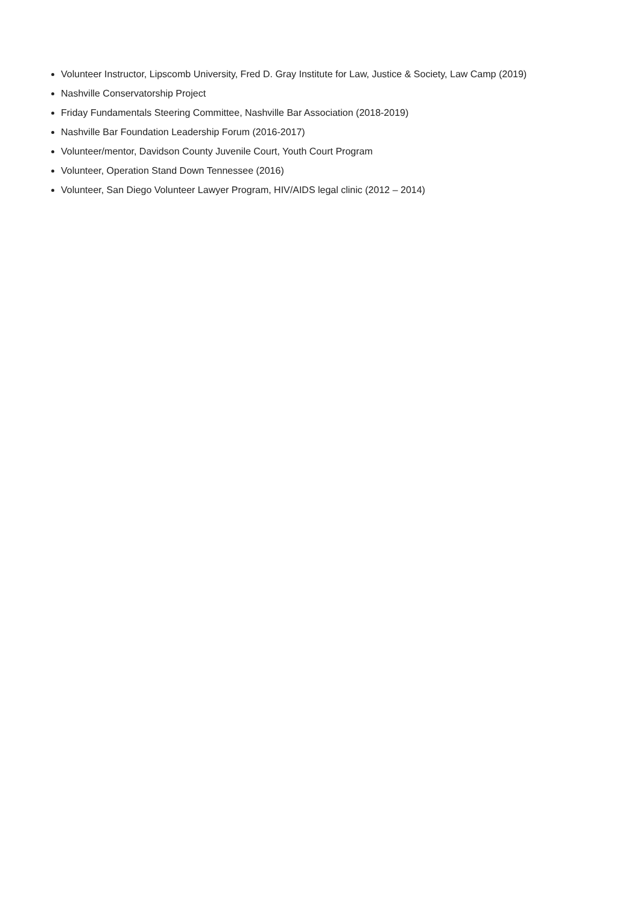Volunteer Instructor, Lipscomb University, Fred D. Gray Institute for Law, Justice & Society, Law Camp (2019)
Nashville Conservatorship Project
Friday Fundamentals Steering Committee, Nashville Bar Association (2018-2019)
Nashville Bar Foundation Leadership Forum (2016-2017)
Volunteer/mentor, Davidson County Juvenile Court, Youth Court Program
Volunteer, Operation Stand Down Tennessee (2016)
Volunteer, San Diego Volunteer Lawyer Program, HIV/AIDS legal clinic (2012 – 2014)